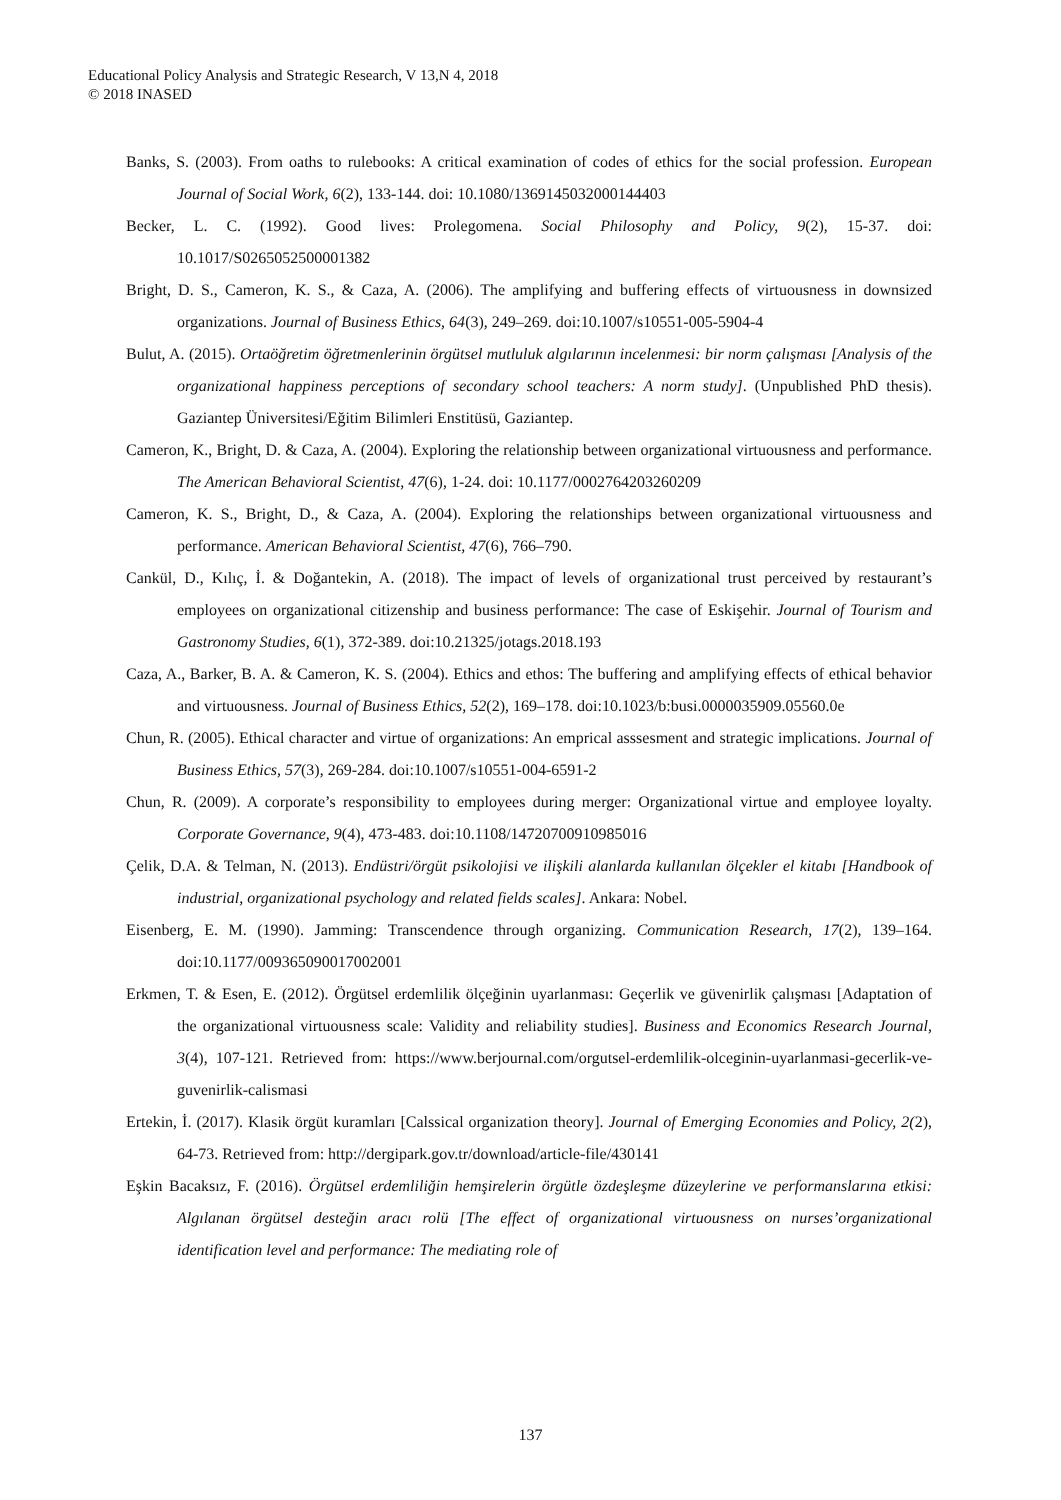Educational Policy Analysis and Strategic Research, V 13,N 4, 2018
© 2018 INASED
Banks, S. (2003). From oaths to rulebooks: A critical examination of codes of ethics for the social profession. European Journal of Social Work, 6(2), 133-144. doi: 10.1080/1369145032000144403
Becker, L. C. (1992). Good lives: Prolegomena. Social Philosophy and Policy, 9(2), 15-37. doi: 10.1017/S0265052500001382
Bright, D. S., Cameron, K. S., & Caza, A. (2006). The amplifying and buffering effects of virtuousness in downsized organizations. Journal of Business Ethics, 64(3), 249–269. doi:10.1007/s10551-005-5904-4
Bulut, A. (2015). Ortaöğretim öğretmenlerinin örgütsel mutluluk algılarının incelenmesi: bir norm çalışması [Analysis of the organizational happiness perceptions of secondary school teachers: A norm study]. (Unpublished PhD thesis). Gaziantep Üniversitesi/Eğitim Bilimleri Enstitüsü, Gaziantep.
Cameron, K., Bright, D. & Caza, A. (2004). Exploring the relationship between organizational virtuousness and performance. The American Behavioral Scientist, 47(6), 1-24. doi: 10.1177/0002764203260209
Cameron, K. S., Bright, D., & Caza, A. (2004). Exploring the relationships between organizational virtuousness and performance. American Behavioral Scientist, 47(6), 766–790.
Cankül, D., Kılıç, İ. & Doğantekin, A. (2018). The impact of levels of organizational trust perceived by restaurant’s employees on organizational citizenship and business performance: The case of Eskişehir. Journal of Tourism and Gastronomy Studies, 6(1), 372-389. doi:10.21325/jotags.2018.193
Caza, A., Barker, B. A. & Cameron, K. S. (2004). Ethics and ethos: The buffering and amplifying effects of ethical behavior and virtuousness. Journal of Business Ethics, 52(2), 169–178. doi:10.1023/b:busi.0000035909.05560.0e
Chun, R. (2005). Ethical character and virtue of organizations: An emprical asssesment and strategic implications. Journal of Business Ethics, 57(3), 269-284. doi:10.1007/s10551-004-6591-2
Chun, R. (2009). A corporate’s responsibility to employees during merger: Organizational virtue and employee loyalty. Corporate Governance, 9(4), 473-483. doi:10.1108/14720700910985016
Çelik, D.A. & Telman, N. (2013). Endüstri/örgüt psikolojisi ve ilişkili alanlarda kullanılan ölçekler el kitabı [Handbook of industrial, organizational psychology and related fields scales]. Ankara: Nobel.
Eisenberg, E. M. (1990). Jamming: Transcendence through organizing. Communication Research, 17(2), 139–164. doi:10.1177/009365090017002001
Erkmen, T. & Esen, E. (2012). Örgütsel erdemlilik ölçeğinin uyarlanması: Geçerlik ve güvenirlik çalışması [Adaptation of the organizational virtuousness scale: Validity and reliability studies]. Business and Economics Research Journal, 3(4), 107-121. Retrieved from: https://www.berjournal.com/orgutsel-erdemlilik-olceginin-uyarlanmasi-gecerlik-ve-guvenirlik-calismasi
Ertekin, İ. (2017). Klasik örgüt kuramları [Calssical organization theory]. Journal of Emerging Economies and Policy, 2(2), 64-73. Retrieved from: http://dergipark.gov.tr/download/article-file/430141
Eşkin Bacaksız, F. (2016). Örgütsel erdemliliğin hemşirelerin örgütle özdeşleşme düzeylerine ve performanslarına etkisi: Algılanan örgütsel desteğin aracı rolü [The effect of organizational virtuousness on nurses’organizational identification level and performance: The mediating role of
137